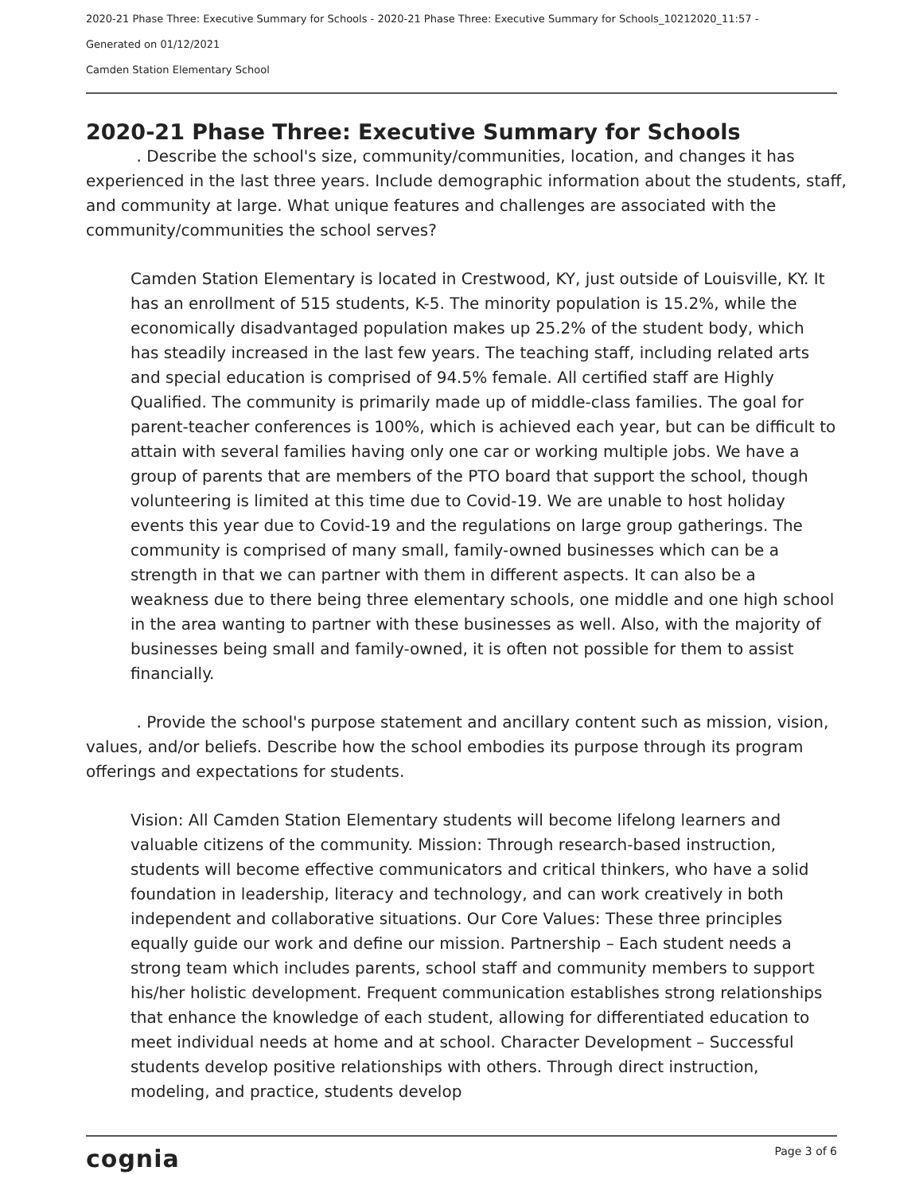2020-21 Phase Three: Executive Summary for Schools - 2020-21 Phase Three: Executive Summary for Schools_10212020_11:57 -
Generated on 01/12/2021
Camden Station Elementary School
2020-21 Phase Three: Executive Summary for Schools
. Describe the school's size, community/communities, location, and changes it has experienced in the last three years. Include demographic information about the students, staff, and community at large. What unique features and challenges are associated with the community/communities the school serves?
Camden Station Elementary is located in Crestwood, KY, just outside of Louisville, KY. It has an enrollment of 515 students, K-5. The minority population is 15.2%, while the economically disadvantaged population makes up 25.2% of the student body, which has steadily increased in the last few years. The teaching staff, including related arts and special education is comprised of 94.5% female. All certified staff are Highly Qualified. The community is primarily made up of middle-class families. The goal for parent-teacher conferences is 100%, which is achieved each year, but can be difficult to attain with several families having only one car or working multiple jobs. We have a group of parents that are members of the PTO board that support the school, though volunteering is limited at this time due to Covid-19. We are unable to host holiday events this year due to Covid-19 and the regulations on large group gatherings. The community is comprised of many small, family-owned businesses which can be a strength in that we can partner with them in different aspects. It can also be a weakness due to there being three elementary schools, one middle and one high school in the area wanting to partner with these businesses as well. Also, with the majority of businesses being small and family-owned, it is often not possible for them to assist financially.
. Provide the school's purpose statement and ancillary content such as mission, vision, values, and/or beliefs. Describe how the school embodies its purpose through its program offerings and expectations for students.
Vision: All Camden Station Elementary students will become lifelong learners and valuable citizens of the community. Mission: Through research-based instruction, students will become effective communicators and critical thinkers, who have a solid foundation in leadership, literacy and technology, and can work creatively in both independent and collaborative situations. Our Core Values: These three principles equally guide our work and define our mission. Partnership – Each student needs a strong team which includes parents, school staff and community members to support his/her holistic development. Frequent communication establishes strong relationships that enhance the knowledge of each student, allowing for differentiated education to meet individual needs at home and at school. Character Development – Successful students develop positive relationships with others. Through direct instruction, modeling, and practice, students develop
cognia Page 3 of 6